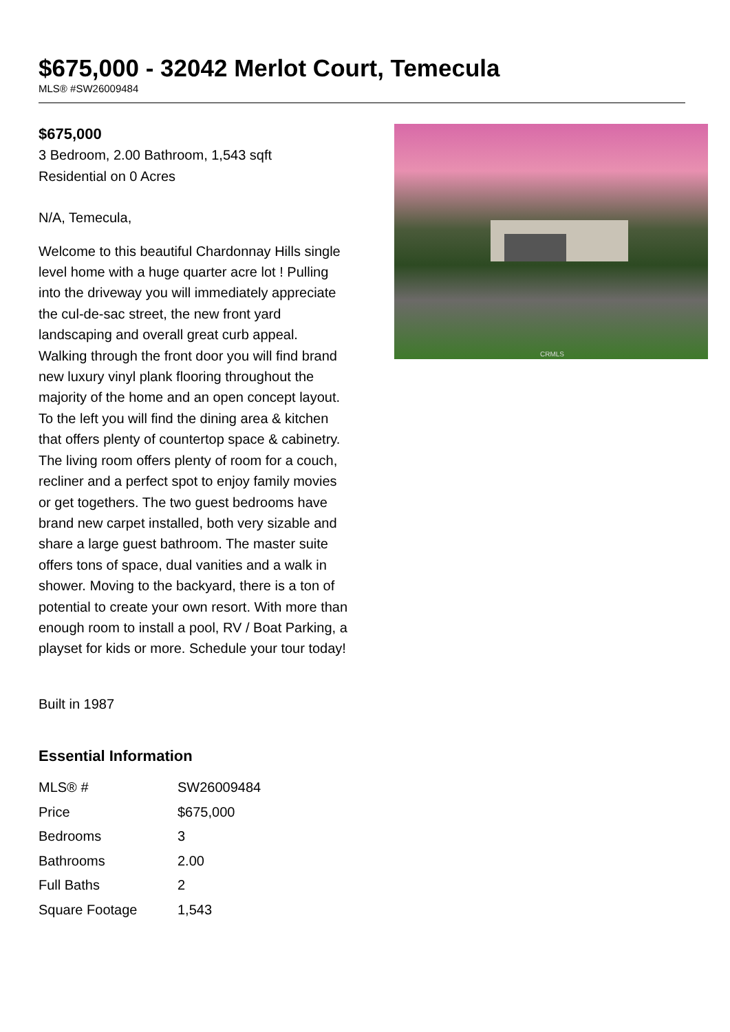$675,000 - 32042 Merlot Court, Temecula
MLS® #SW26009484
$675,000
3 Bedroom, 2.00 Bathroom, 1,543 sqft
Residential on 0 Acres
N/A, Temecula,
Welcome to this beautiful Chardonnay Hills single level home with a huge quarter acre lot ! Pulling into the driveway you will immediately appreciate the cul-de-sac street, the new front yard landscaping and overall great curb appeal. Walking through the front door you will find brand new luxury vinyl plank flooring throughout the majority of the home and an open concept layout. To the left you will find the dining area & kitchen that offers plenty of countertop space & cabinetry. The living room offers plenty of room for a couch, recliner and a perfect spot to enjoy family movies or get togethers. The two guest bedrooms have brand new carpet installed, both very sizable and share a large guest bathroom. The master suite offers tons of space, dual vanities and a walk in shower. Moving to the backyard, there is a ton of potential to create your own resort. With more than enough room to install a pool, RV / Boat Parking, a playset for kids or more. Schedule your tour today!
Built in 1987
Essential Information
| MLS® # | SW26009484 |
| Price | $675,000 |
| Bedrooms | 3 |
| Bathrooms | 2.00 |
| Full Baths | 2 |
| Square Footage | 1,543 |
CRMLS